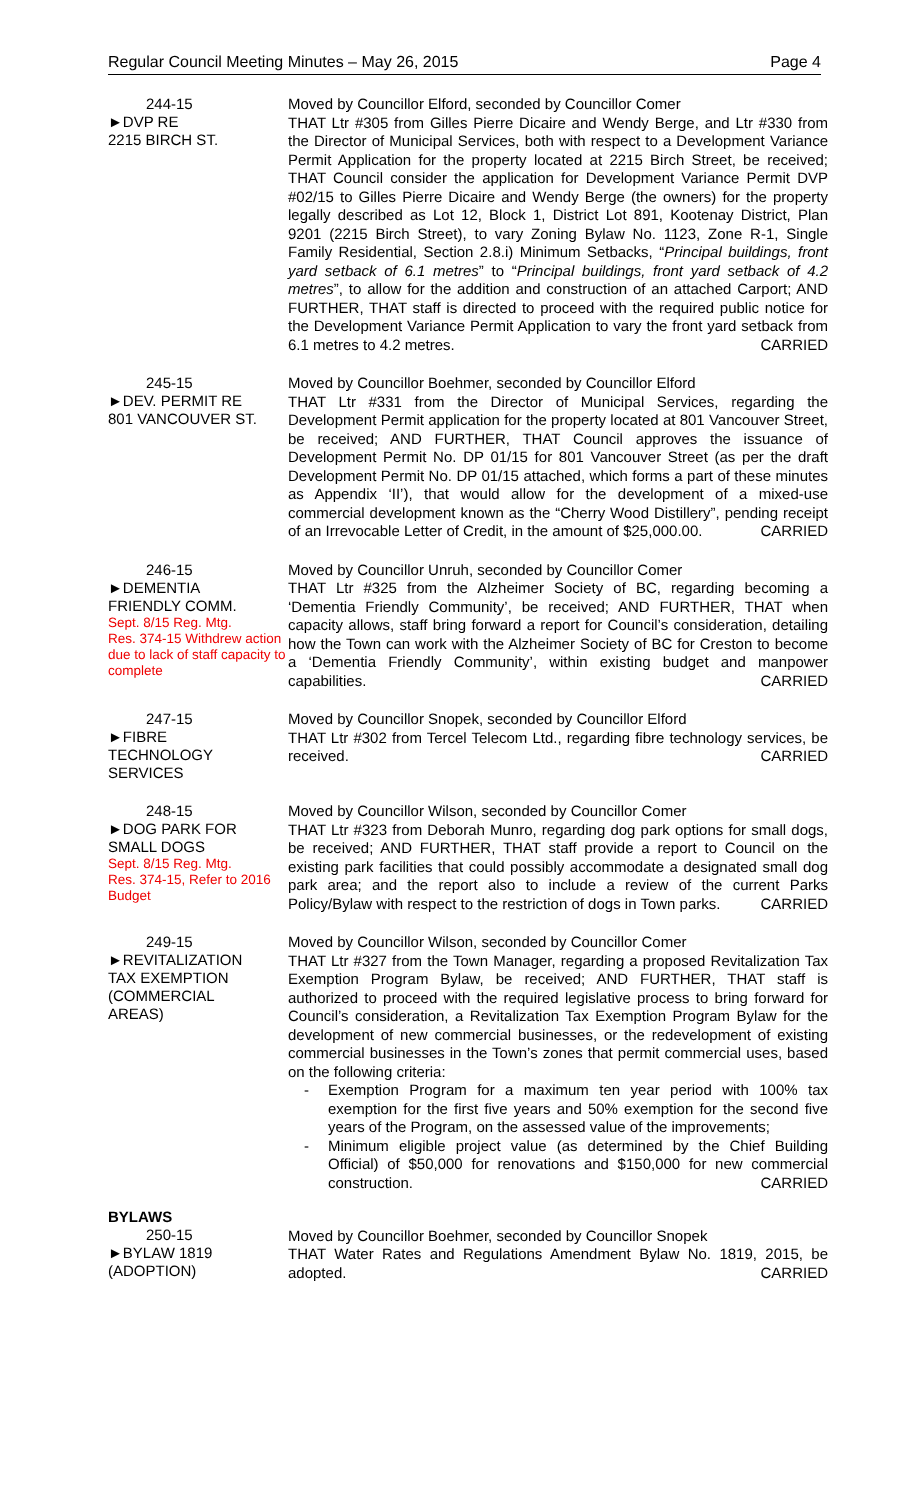Regular Council Meeting Minutes – May 26, 2015 Page 4
244-15
►DVP RE
2215 BIRCH ST.
Moved by Councillor Elford, seconded by Councillor Comer
THAT Ltr #305 from Gilles Pierre Dicaire and Wendy Berge, and Ltr #330 from the Director of Municipal Services, both with respect to a Development Variance Permit Application for the property located at 2215 Birch Street, be received; THAT Council consider the application for Development Variance Permit DVP #02/15 to Gilles Pierre Dicaire and Wendy Berge (the owners) for the property legally described as Lot 12, Block 1, District Lot 891, Kootenay District, Plan 9201 (2215 Birch Street), to vary Zoning Bylaw No. 1123, Zone R-1, Single Family Residential, Section 2.8.i) Minimum Setbacks, “Principal buildings, front yard setback of 6.1 metres” to “Principal buildings, front yard setback of 4.2 metres”, to allow for the addition and construction of an attached Carport; AND FURTHER, THAT staff is directed to proceed with the required public notice for the Development Variance Permit Application to vary the front yard setback from 6.1 metres to 4.2 metres. CARRIED
245-15
►DEV. PERMIT RE
801 VANCOUVER ST.
Moved by Councillor Boehmer, seconded by Councillor Elford
THAT Ltr #331 from the Director of Municipal Services, regarding the Development Permit application for the property located at 801 Vancouver Street, be received; AND FURTHER, THAT Council approves the issuance of Development Permit No. DP 01/15 for 801 Vancouver Street (as per the draft Development Permit No. DP 01/15 attached, which forms a part of these minutes as Appendix ‘II’), that would allow for the development of a mixed-use commercial development known as the “Cherry Wood Distillery”, pending receipt of an Irrevocable Letter of Credit, in the amount of $25,000.00. CARRIED
246-15
►DEMENTIA
FRIENDLY COMM.
Sept. 8/15 Reg. Mtg.
Res. 374-15 Withdrew action due to lack of staff capacity to complete
Moved by Councillor Unruh, seconded by Councillor Comer
THAT Ltr #325 from the Alzheimer Society of BC, regarding becoming a ‘Dementia Friendly Community’, be received; AND FURTHER, THAT when capacity allows, staff bring forward a report for Council’s consideration, detailing how the Town can work with the Alzheimer Society of BC for Creston to become a ‘Dementia Friendly Community’, within existing budget and manpower capabilities. CARRIED
247-15
►FIBRE
TECHNOLOGY
SERVICES
Moved by Councillor Snopek, seconded by Councillor Elford
THAT Ltr #302 from Tercel Telecom Ltd., regarding fibre technology services, be received. CARRIED
248-15
►DOG PARK FOR
SMALL DOGS
Sept. 8/15 Reg. Mtg.
Res. 374-15, Refer to 2016 Budget
Moved by Councillor Wilson, seconded by Councillor Comer
THAT Ltr #323 from Deborah Munro, regarding dog park options for small dogs, be received; AND FURTHER, THAT staff provide a report to Council on the existing park facilities that could possibly accommodate a designated small dog park area; and the report also to include a review of the current Parks Policy/Bylaw with respect to the restriction of dogs in Town parks. CARRIED
249-15
►REVITALIZATION
TAX EXEMPTION
(COMMERCIAL
AREAS)
Moved by Councillor Wilson, seconded by Councillor Comer
THAT Ltr #327 from the Town Manager, regarding a proposed Revitalization Tax Exemption Program Bylaw, be received; AND FURTHER, THAT staff is authorized to proceed with the required legislative process to bring forward for Council’s consideration, a Revitalization Tax Exemption Program Bylaw for the development of new commercial businesses, or the redevelopment of existing commercial businesses in the Town’s zones that permit commercial uses, based on the following criteria:
- Exemption Program for a maximum ten year period with 100% tax exemption for the first five years and 50% exemption for the second five years of the Program, on the assessed value of the improvements;
- Minimum eligible project value (as determined by the Chief Building Official) of $50,000 for renovations and $150,000 for new commercial construction. CARRIED
BYLAWS
250-15
►BYLAW 1819
(ADOPTION)
Moved by Councillor Boehmer, seconded by Councillor Snopek
THAT Water Rates and Regulations Amendment Bylaw No. 1819, 2015, be adopted. CARRIED